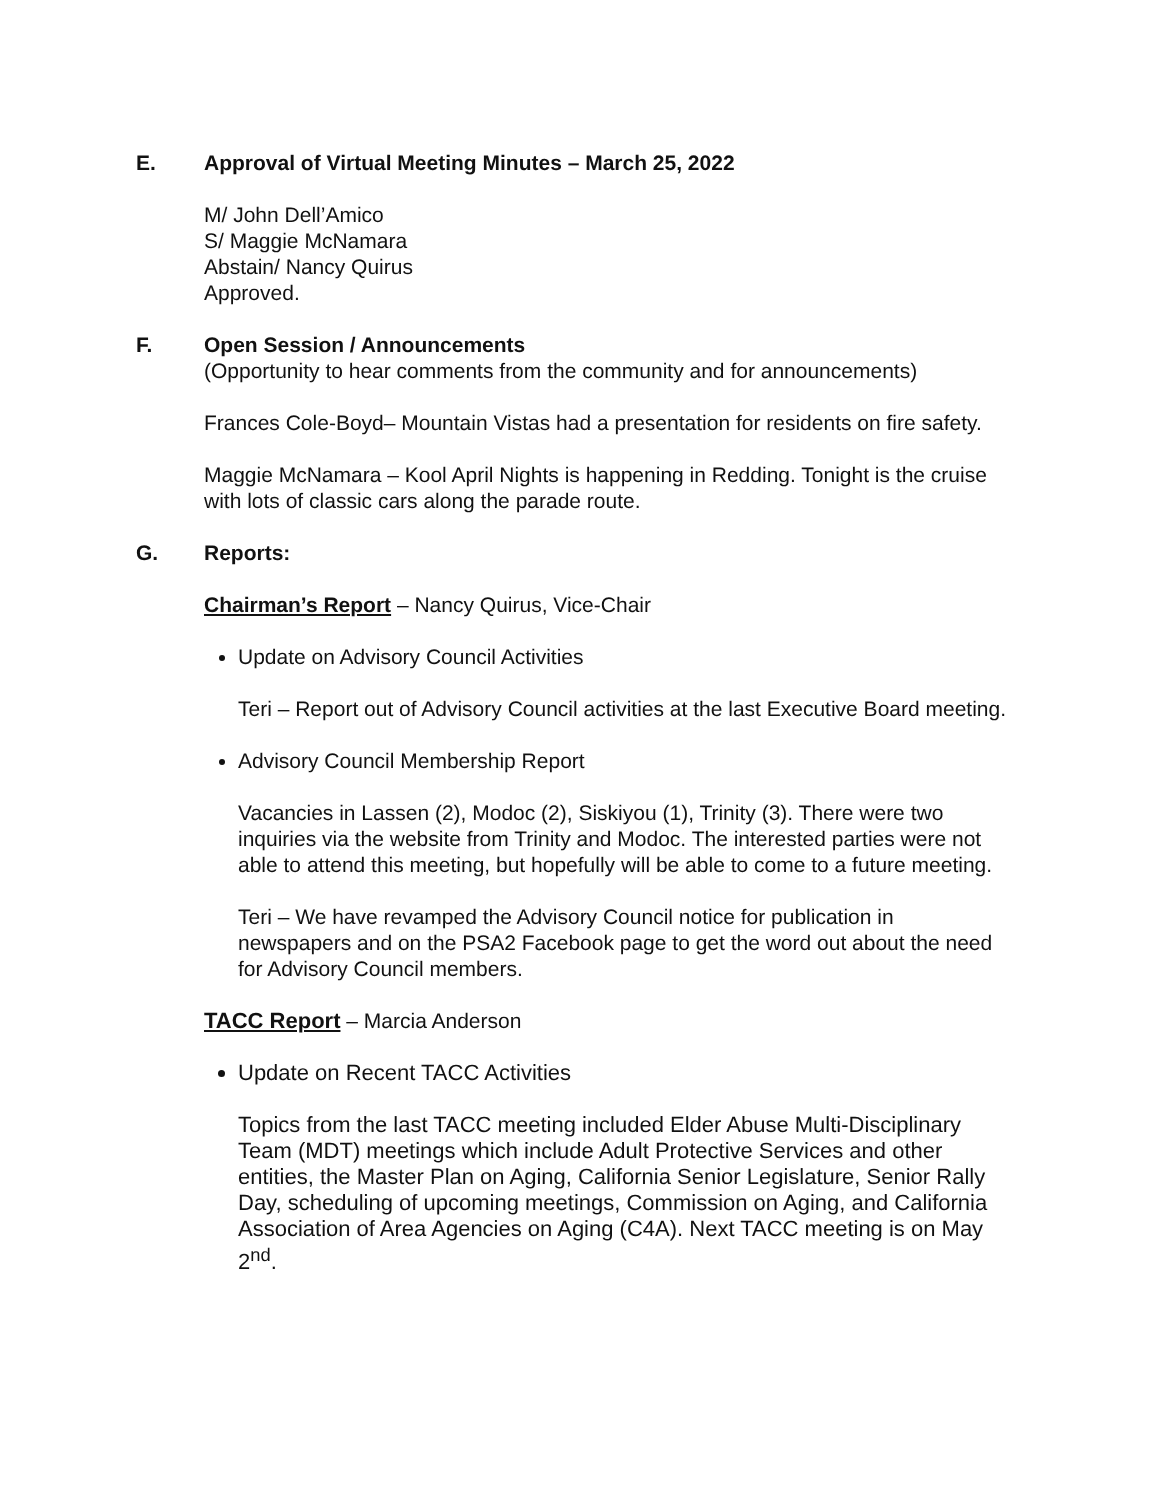E. Approval of Virtual Meeting Minutes – March 25, 2022
M/ John Dell’Amico
S/ Maggie McNamara
Abstain/ Nancy Quirus
Approved.
F. Open Session / Announcements
(Opportunity to hear comments from the community and for announcements)
Frances Cole-Boyd– Mountain Vistas had a presentation for residents on fire safety.
Maggie McNamara – Kool April Nights is happening in Redding. Tonight is the cruise with lots of classic cars along the parade route.
G. Reports:
Chairman’s Report – Nancy Quirus, Vice-Chair
Update on Advisory Council Activities
Teri – Report out of Advisory Council activities at the last Executive Board meeting.
Advisory Council Membership Report
Vacancies in Lassen (2), Modoc (2), Siskiyou (1), Trinity (3). There were two inquiries via the website from Trinity and Modoc. The interested parties were not able to attend this meeting, but hopefully will be able to come to a future meeting.
Teri – We have revamped the Advisory Council notice for publication in newspapers and on the PSA2 Facebook page to get the word out about the need for Advisory Council members.
TACC Report – Marcia Anderson
Update on Recent TACC Activities
Topics from the last TACC meeting included Elder Abuse Multi-Disciplinary Team (MDT) meetings which include Adult Protective Services and other entities, the Master Plan on Aging, California Senior Legislature, Senior Rally Day, scheduling of upcoming meetings, Commission on Aging, and California Association of Area Agencies on Aging (C4A). Next TACC meeting is on May 2<sup>nd</sup>.